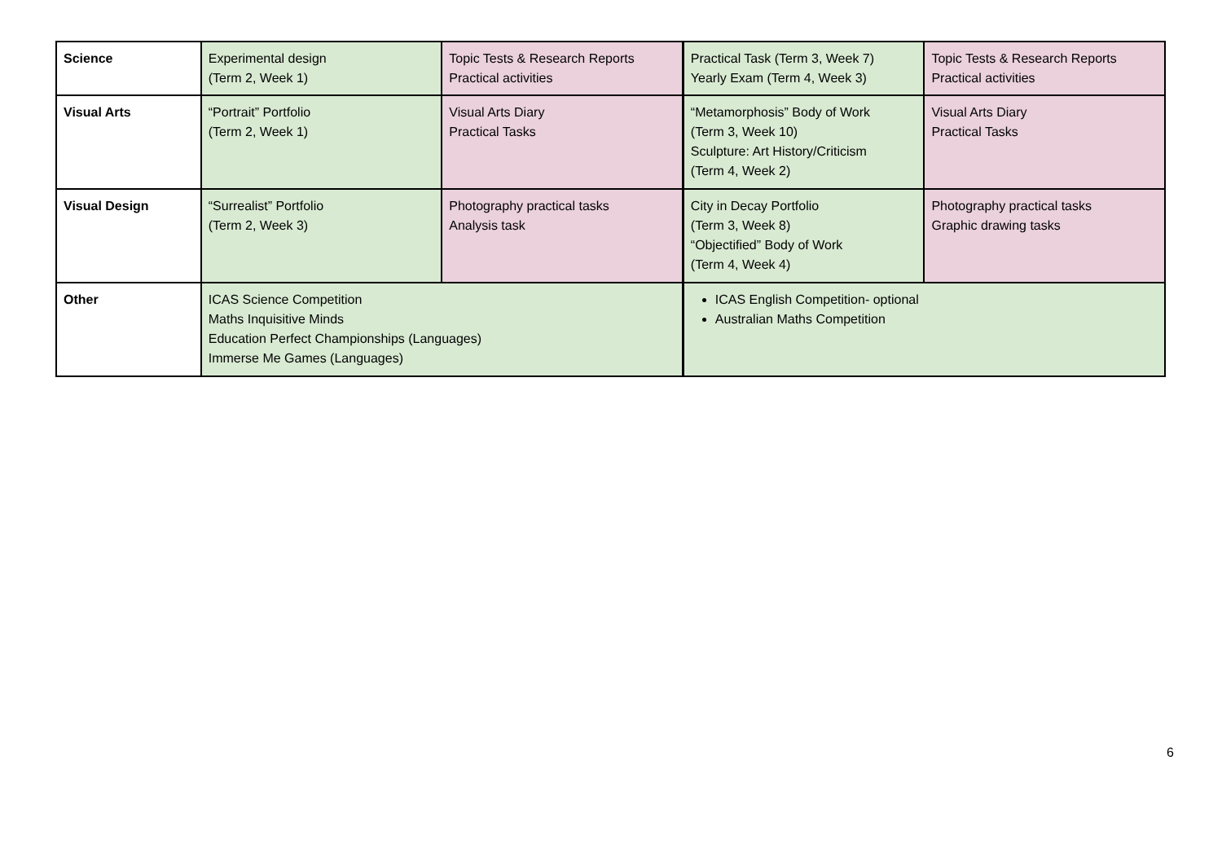| Science | Experimental design (Term 2, Week 1) | Topic Tests & Research Reports Practical activities | Practical Task (Term 3, Week 7) Yearly Exam (Term 4, Week 3) | Topic Tests & Research Reports Practical activities |
| Visual Arts | “Portrait” Portfolio (Term 2, Week 1) | Visual Arts Diary Practical Tasks | “Metamorphosis” Body of Work (Term 3, Week 10) Sculpture: Art History/Criticism (Term 4, Week 2) | Visual Arts Diary Practical Tasks |
| Visual Design | “Surrealist” Portfolio (Term 2, Week 3) | Photography practical tasks Analysis task | City in Decay Portfolio (Term 3, Week 8) “Objectified” Body of Work (Term 4, Week 4) | Photography practical tasks Graphic drawing tasks |
| Other | ICAS Science Competition Maths Inquisitive Minds Education Perfect Championships (Languages) Immerse Me Games (Languages) | | ICAS English Competition- optional Australian Maths Competition | |
6